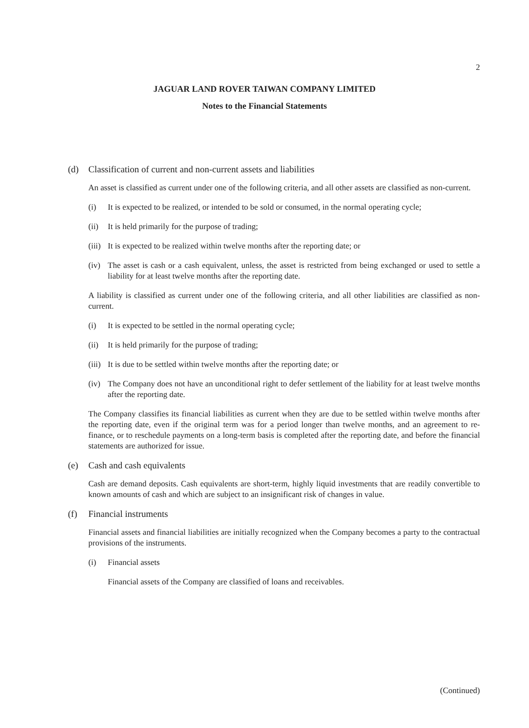2
JAGUAR LAND ROVER TAIWAN COMPANY LIMITED
Notes to the Financial Statements
(d) Classification of current and non-current assets and liabilities
An asset is classified as current under one of the following criteria, and all other assets are classified as non-current.
(i) It is expected to be realized, or intended to be sold or consumed, in the normal operating cycle;
(ii) It is held primarily for the purpose of trading;
(iii) It is expected to be realized within twelve months after the reporting date; or
(iv) The asset is cash or a cash equivalent, unless, the asset is restricted from being exchanged or used to settle a liability for at least twelve months after the reporting date.
A liability is classified as current under one of the following criteria, and all other liabilities are classified as non-current.
(i) It is expected to be settled in the normal operating cycle;
(ii) It is held primarily for the purpose of trading;
(iii) It is due to be settled within twelve months after the reporting date; or
(iv) The Company does not have an unconditional right to defer settlement of the liability for at least twelve months after the reporting date.
The Company classifies its financial liabilities as current when they are due to be settled within twelve months after the reporting date, even if the original term was for a period longer than twelve months, and an agreement to re-finance, or to reschedule payments on a long-term basis is completed after the reporting date, and before the financial statements are authorized for issue.
(e) Cash and cash equivalents
Cash are demand deposits. Cash equivalents are short-term, highly liquid investments that are readily convertible to known amounts of cash and which are subject to an insignificant risk of changes in value.
(f) Financial instruments
Financial assets and financial liabilities are initially recognized when the Company becomes a party to the contractual provisions of the instruments.
(i) Financial assets
Financial assets of the Company are classified of loans and receivables.
(Continued)